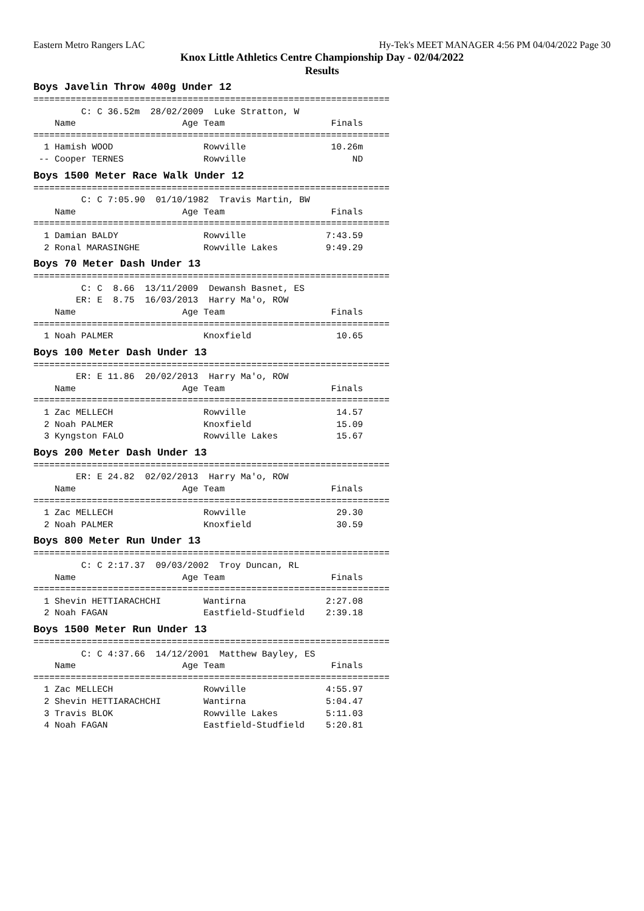Eastern Metro Rangers LAC Hy-Tek's MEET MANAGER 4:56 PM 04/04/2022 Page 30
Knox Little Athletics Centre Championship Day - 02/04/2022
Results
Boys Javelin Throw 400g Under 12
===================================================================
         C: C 36.52m  28/02/2009  Luke Stratton, W
    Name                    Age Team                    Finals
===================================================================
  1 Hamish WOOD                 Rowville                10.26m
 -- Cooper TERNES               Rowville                    ND
Boys 1500 Meter Race Walk Under 12
===================================================================
         C: C 7:05.90  01/10/1982  Travis Martin, BW
    Name                    Age Team                    Finals
===================================================================
  1 Damian BALDY                Rowville               7:43.59
  2 Ronal MARASINGHE            Rowville Lakes         9:49.29
Boys 70 Meter Dash Under 13
===================================================================
         C: C  8.66  13/11/2009  Dewansh Basnet, ES
        ER: E  8.75  16/03/2013  Harry Ma'o, ROW
    Name                    Age Team                    Finals
===================================================================
  1 Noah PALMER                 Knoxfield                10.65
Boys 100 Meter Dash Under 13
===================================================================
        ER: E 11.86  20/02/2013  Harry Ma'o, ROW
    Name                    Age Team                    Finals
===================================================================
  1 Zac MELLECH                 Rowville                 14.57
  2 Noah PALMER                 Knoxfield                15.09
  3 Kyngston FALO               Rowville Lakes           15.67
Boys 200 Meter Dash Under 13
===================================================================
        ER: E 24.82  02/02/2013  Harry Ma'o, ROW
    Name                    Age Team                    Finals
===================================================================
  1 Zac MELLECH                 Rowville                 29.30
  2 Noah PALMER                 Knoxfield                30.59
Boys 800 Meter Run Under 13
===================================================================
         C: C 2:17.37  09/03/2002  Troy Duncan, RL
    Name                    Age Team                    Finals
===================================================================
  1 Shevin HETTIARACHCHI        Wantirna               2:27.08
  2 Noah FAGAN                  Eastfield-Studfield    2:39.18
Boys 1500 Meter Run Under 13
===================================================================
         C: C 4:37.66  14/12/2001  Matthew Bayley, ES
    Name                    Age Team                    Finals
===================================================================
  1 Zac MELLECH                 Rowville               4:55.97
  2 Shevin HETTIARACHCHI        Wantirna               5:04.47
  3 Travis BLOK                 Rowville Lakes         5:11.03
  4 Noah FAGAN                  Eastfield-Studfield    5:20.81